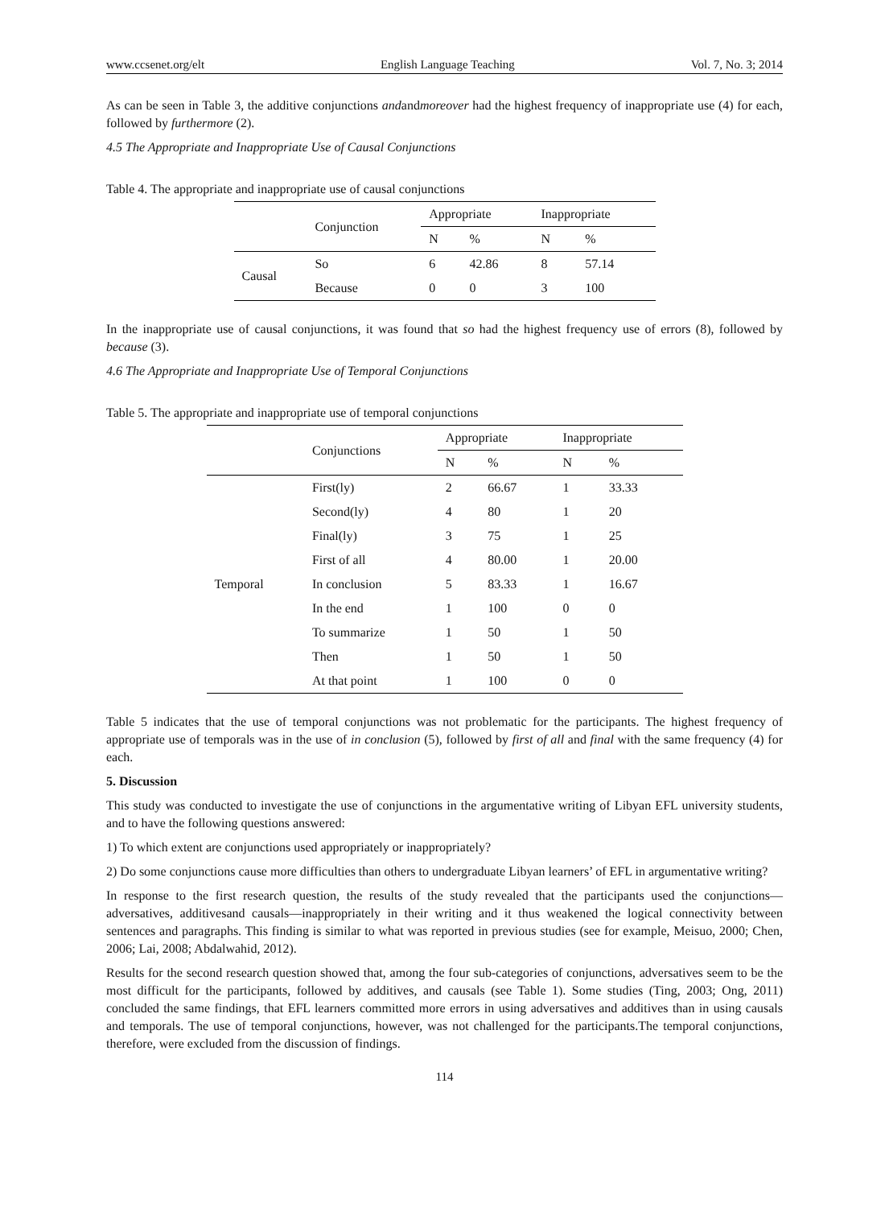www.ccsenet.org/elt English Language Teaching Vol. 7, No. 3; 2014
As can be seen in Table 3, the additive conjunctions andandmoreover had the highest frequency of inappropriate use (4) for each, followed by furthermore (2).
4.5 The Appropriate and Inappropriate Use of Causal Conjunctions
Table 4. The appropriate and inappropriate use of causal conjunctions
| | Conjunction | Appropriate | | Inappropriate | |
| --- | --- | --- | --- | --- | --- |
| | | N | % | N | % |
| Causal | So | 6 | 42.86 | 8 | 57.14 |
| | Because | 0 | 0 | 3 | 100 |
In the inappropriate use of causal conjunctions, it was found that so had the highest frequency use of errors (8), followed by because (3).
4.6 The Appropriate and Inappropriate Use of Temporal Conjunctions
Table 5. The appropriate and inappropriate use of temporal conjunctions
| | Conjunctions | Appropriate | | Inappropriate | |
| --- | --- | --- | --- | --- | --- |
| | | N | % | N | % |
| Temporal | First(ly) | 2 | 66.67 | 1 | 33.33 |
| | Second(ly) | 4 | 80 | 1 | 20 |
| | Final(ly) | 3 | 75 | 1 | 25 |
| | First of all | 4 | 80.00 | 1 | 20.00 |
| | In conclusion | 5 | 83.33 | 1 | 16.67 |
| | In the end | 1 | 100 | 0 | 0 |
| | To summarize | 1 | 50 | 1 | 50 |
| | Then | 1 | 50 | 1 | 50 |
| | At that point | 1 | 100 | 0 | 0 |
Table 5 indicates that the use of temporal conjunctions was not problematic for the participants. The highest frequency of appropriate use of temporals was in the use of in conclusion (5), followed by first of all and final with the same frequency (4) for each.
5. Discussion
This study was conducted to investigate the use of conjunctions in the argumentative writing of Libyan EFL university students, and to have the following questions answered:
1) To which extent are conjunctions used appropriately or inappropriately?
2) Do some conjunctions cause more difficulties than others to undergraduate Libyan learners’ of EFL in argumentative writing?
In response to the first research question, the results of the study revealed that the participants used the conjunctions—adversatives, additivesand causals—inappropriately in their writing and it thus weakened the logical connectivity between sentences and paragraphs. This finding is similar to what was reported in previous studies (see for example, Meisuo, 2000; Chen, 2006; Lai, 2008; Abdalwahid, 2012).
Results for the second research question showed that, among the four sub-categories of conjunctions, adversatives seem to be the most difficult for the participants, followed by additives, and causals (see Table 1). Some studies (Ting, 2003; Ong, 2011) concluded the same findings, that EFL learners committed more errors in using adversatives and additives than in using causals and temporals. The use of temporal conjunctions, however, was not challenged for the participants.The temporal conjunctions, therefore, were excluded from the discussion of findings.
114